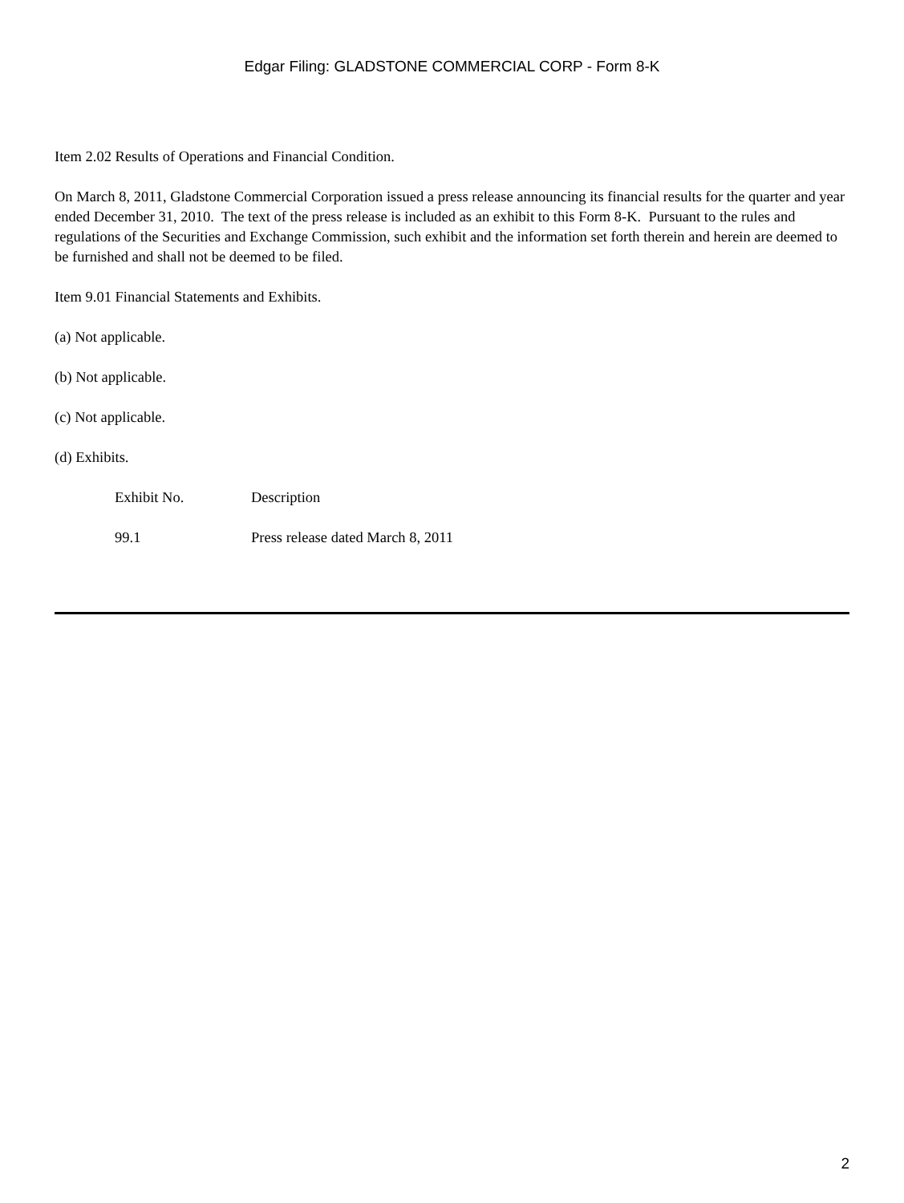Edgar Filing: GLADSTONE COMMERCIAL CORP - Form 8-K
Item 2.02 Results of Operations and Financial Condition.
On March 8, 2011, Gladstone Commercial Corporation issued a press release announcing its financial results for the quarter and year ended December 31, 2010. The text of the press release is included as an exhibit to this Form 8-K. Pursuant to the rules and regulations of the Securities and Exchange Commission, such exhibit and the information set forth therein and herein are deemed to be furnished and shall not be deemed to be filed.
Item 9.01 Financial Statements and Exhibits.
(a) Not applicable.
(b) Not applicable.
(c) Not applicable.
(d) Exhibits.
| Exhibit No. | Description |
| 99.1 | Press release dated March 8, 2011 |
2